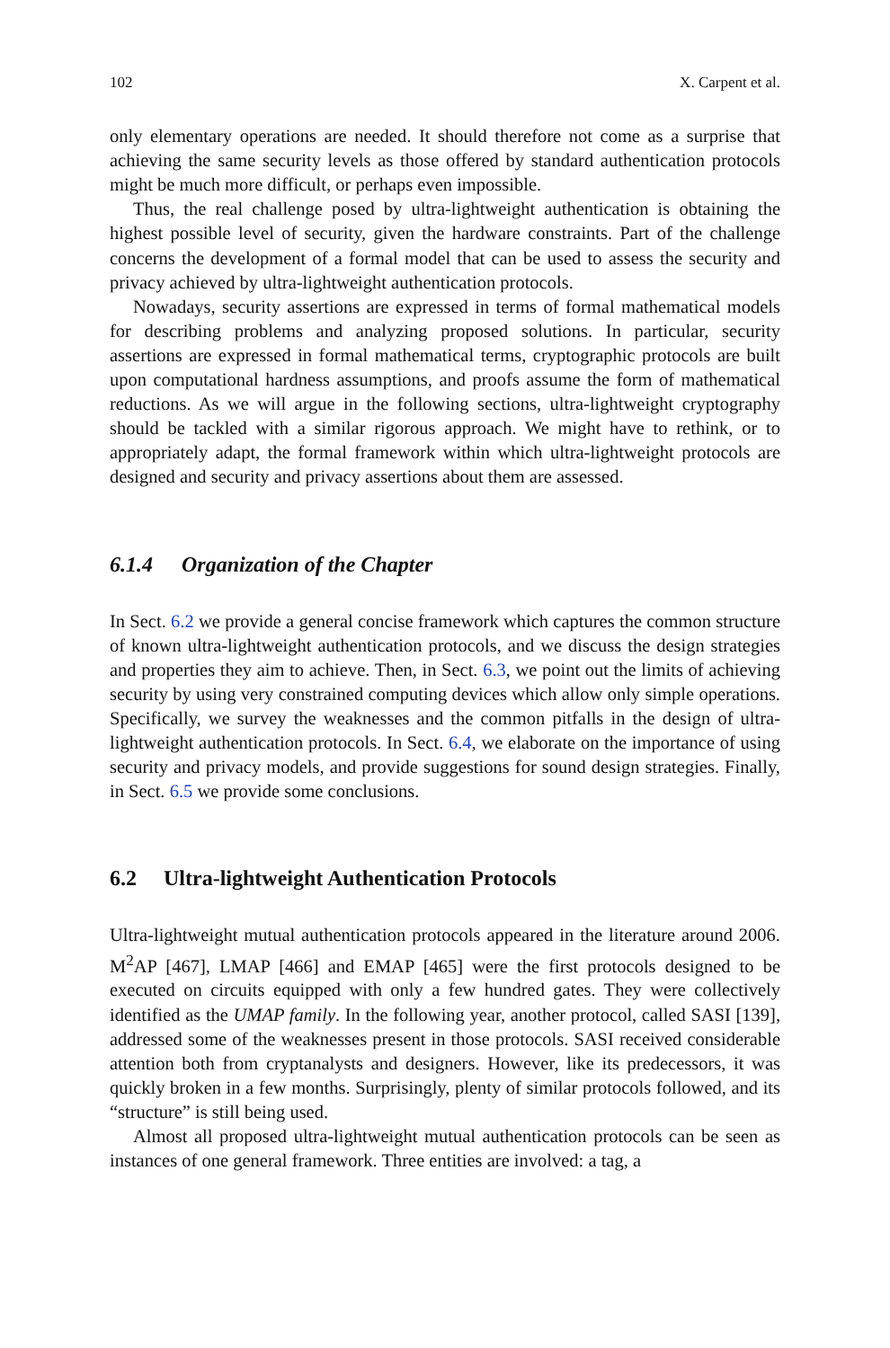102 X. Carpent et al.
only elementary operations are needed. It should therefore not come as a surprise that achieving the same security levels as those offered by standard authentication protocols might be much more difficult, or perhaps even impossible.
Thus, the real challenge posed by ultra-lightweight authentication is obtaining the highest possible level of security, given the hardware constraints. Part of the challenge concerns the development of a formal model that can be used to assess the security and privacy achieved by ultra-lightweight authentication protocols.
Nowadays, security assertions are expressed in terms of formal mathematical models for describing problems and analyzing proposed solutions. In particular, security assertions are expressed in formal mathematical terms, cryptographic protocols are built upon computational hardness assumptions, and proofs assume the form of mathematical reductions. As we will argue in the following sections, ultra-lightweight cryptography should be tackled with a similar rigorous approach. We might have to rethink, or to appropriately adapt, the formal framework within which ultra-lightweight protocols are designed and security and privacy assertions about them are assessed.
6.1.4 Organization of the Chapter
In Sect. 6.2 we provide a general concise framework which captures the common structure of known ultra-lightweight authentication protocols, and we discuss the design strategies and properties they aim to achieve. Then, in Sect. 6.3, we point out the limits of achieving security by using very constrained computing devices which allow only simple operations. Specifically, we survey the weaknesses and the common pitfalls in the design of ultra-lightweight authentication protocols. In Sect. 6.4, we elaborate on the importance of using security and privacy models, and provide suggestions for sound design strategies. Finally, in Sect. 6.5 we provide some conclusions.
6.2 Ultra-lightweight Authentication Protocols
Ultra-lightweight mutual authentication protocols appeared in the literature around 2006. M<sup>2</sup>AP [467], LMAP [466] and EMAP [465] were the first protocols designed to be executed on circuits equipped with only a few hundred gates. They were collectively identified as the UMAP family. In the following year, another protocol, called SASI [139], addressed some of the weaknesses present in those protocols. SASI received considerable attention both from cryptanalysts and designers. However, like its predecessors, it was quickly broken in a few months. Surprisingly, plenty of similar protocols followed, and its “structure” is still being used.
Almost all proposed ultra-lightweight mutual authentication protocols can be seen as instances of one general framework. Three entities are involved: a tag, a